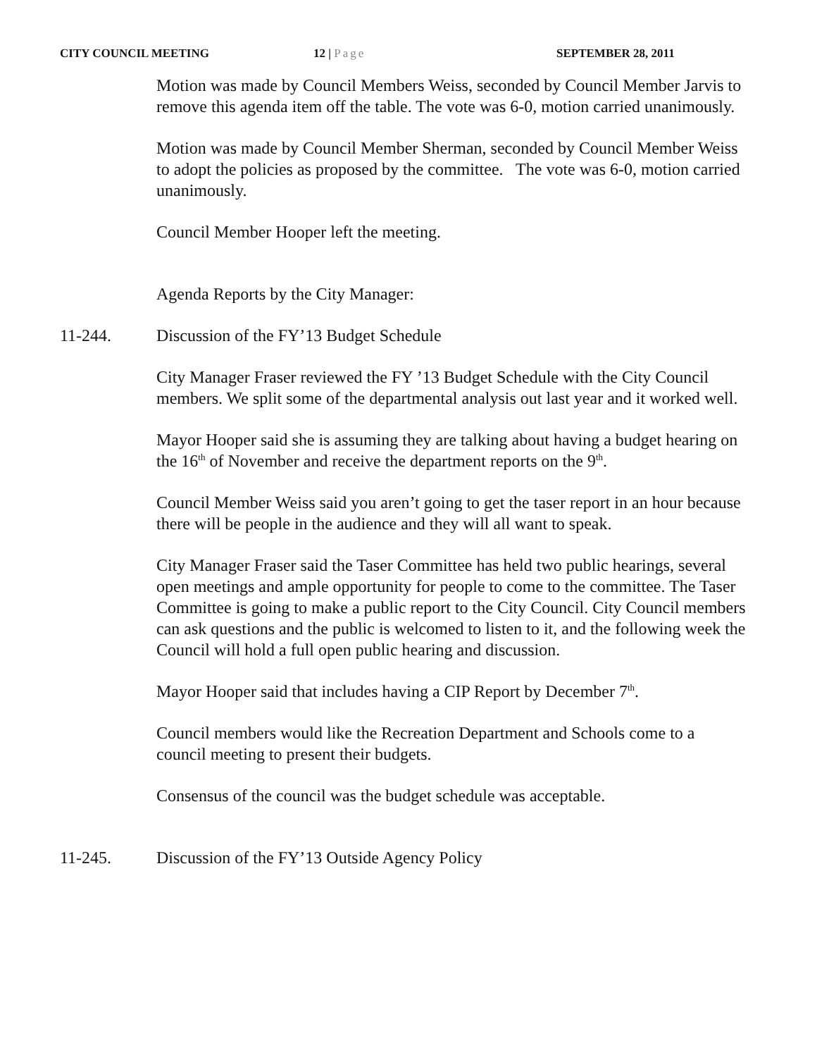CITY COUNCIL MEETING 12 | Page SEPTEMBER 28, 2011
Motion was made by Council Members Weiss, seconded by Council Member Jarvis to remove this agenda item off the table. The vote was 6-0, motion carried unanimously.
Motion was made by Council Member Sherman, seconded by Council Member Weiss to adopt the policies as proposed by the committee. The vote was 6-0, motion carried unanimously.
Council Member Hooper left the meeting.
Agenda Reports by the City Manager:
11-244. Discussion of the FY’13 Budget Schedule
City Manager Fraser reviewed the FY ’13 Budget Schedule with the City Council members. We split some of the departmental analysis out last year and it worked well.
Mayor Hooper said she is assuming they are talking about having a budget hearing on the 16<sup>th</sup> of November and receive the department reports on the 9<sup>th</sup>.
Council Member Weiss said you aren’t going to get the taser report in an hour because there will be people in the audience and they will all want to speak.
City Manager Fraser said the Taser Committee has held two public hearings, several open meetings and ample opportunity for people to come to the committee. The Taser Committee is going to make a public report to the City Council. City Council members can ask questions and the public is welcomed to listen to it, and the following week the Council will hold a full open public hearing and discussion.
Mayor Hooper said that includes having a CIP Report by December 7<sup>th</sup>.
Council members would like the Recreation Department and Schools come to a council meeting to present their budgets.
Consensus of the council was the budget schedule was acceptable.
11-245. Discussion of the FY’13 Outside Agency Policy